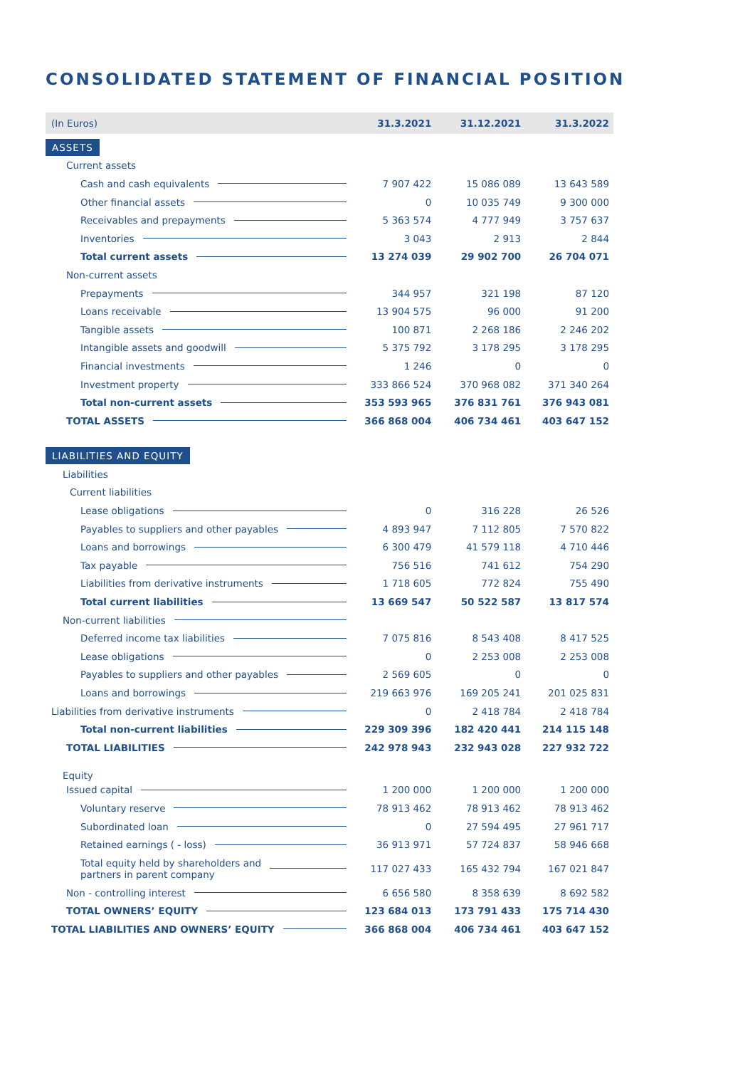CONSOLIDATED STATEMENT OF FINANCIAL POSITION
| (In Euros) | 31.3.2021 | 31.12.2021 | 31.3.2022 |
| --- | --- | --- | --- |
| ASSETS | | | |
| Current assets | | | |
| Cash and cash equivalents | 7 907 422 | 15 086 089 | 13 643 589 |
| Other financial assets | 0 | 10 035 749 | 9 300 000 |
| Receivables and prepayments | 5 363 574 | 4 777 949 | 3 757 637 |
| Inventories | 3 043 | 2 913 | 2 844 |
| Total current assets | 13 274 039 | 29 902 700 | 26 704 071 |
| Non-current assets | | | |
| Prepayments | 344 957 | 321 198 | 87 120 |
| Loans receivable | 13 904 575 | 96 000 | 91 200 |
| Tangible assets | 100 871 | 2 268 186 | 2 246 202 |
| Intangible assets and goodwill | 5 375 792 | 3 178 295 | 3 178 295 |
| Financial investments | 1 246 | 0 | 0 |
| Investment property | 333 866 524 | 370 968 082 | 371 340 264 |
| Total non-current assets | 353 593 965 | 376 831 761 | 376 943 081 |
| TOTAL ASSETS | 366 868 004 | 406 734 461 | 403 647 152 |
| LIABILITIES AND EQUITY | | | |
| Liabilities | | | |
| Current liabilities | | | |
| Lease obligations | 0 | 316 228 | 26 526 |
| Payables to suppliers and other payables | 4 893 947 | 7 112 805 | 7 570 822 |
| Loans and borrowings | 6 300 479 | 41 579 118 | 4 710 446 |
| Tax payable | 756 516 | 741 612 | 754 290 |
| Liabilities from derivative instruments | 1 718 605 | 772 824 | 755 490 |
| Total current liabilities | 13 669 547 | 50 522 587 | 13 817 574 |
| Non-current liabilities | | | |
| Deferred income tax liabilities | 7 075 816 | 8 543 408 | 8 417 525 |
| Lease obligations | 0 | 2 253 008 | 2 253 008 |
| Payables to suppliers and other payables | 2 569 605 | 0 | 0 |
| Loans and borrowings | 219 663 976 | 169 205 241 | 201 025 831 |
| Liabilities from derivative instruments | 0 | 2 418 784 | 2 418 784 |
| Total non-current liabilities | 229 309 396 | 182 420 441 | 214 115 148 |
| TOTAL LIABILITIES | 242 978 943 | 232 943 028 | 227 932 722 |
| Equity | | | |
| Issued capital | 1 200 000 | 1 200 000 | 1 200 000 |
| Voluntary reserve | 78 913 462 | 78 913 462 | 78 913 462 |
| Subordinated loan | 0 | 27 594 495 | 27 961 717 |
| Retained earnings ( - loss) | 36 913 971 | 57 724 837 | 58 946 668 |
| Total equity held by shareholders and partners in parent company | 117 027 433 | 165 432 794 | 167 021 847 |
| Non - controlling interest | 6 656 580 | 8 358 639 | 8 692 582 |
| TOTAL OWNERS’ EQUITY | 123 684 013 | 173 791 433 | 175 714 430 |
| TOTAL LIABILITIES AND OWNERS’ EQUITY | 366 868 004 | 406 734 461 | 403 647 152 |